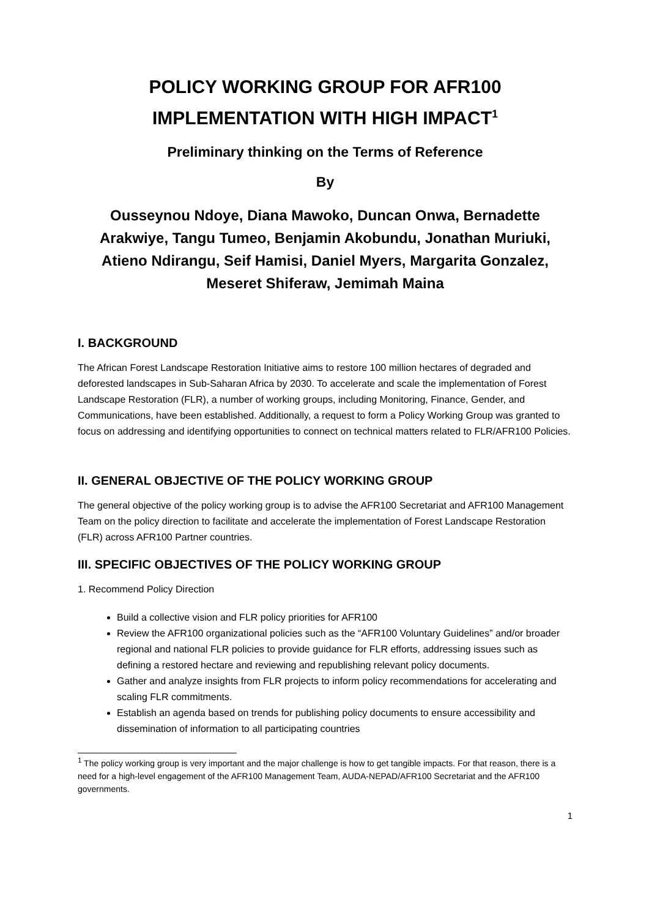POLICY WORKING GROUP FOR AFR100
IMPLEMENTATION WITH HIGH IMPACT<sup>1</sup>
Preliminary thinking on the Terms of Reference
By
Ousseynou Ndoye, Diana Mawoko, Duncan Onwa, Bernadette Arakwiye, Tangu Tumeo, Benjamin Akobundu, Jonathan Muriuki, Atieno Ndirangu, Seif Hamisi, Daniel Myers, Margarita Gonzalez, Meseret Shiferaw, Jemimah Maina
I. BACKGROUND
The African Forest Landscape Restoration Initiative aims to restore 100 million hectares of degraded and deforested landscapes in Sub-Saharan Africa by 2030. To accelerate and scale the implementation of Forest Landscape Restoration (FLR), a number of working groups, including Monitoring, Finance, Gender, and Communications, have been established. Additionally, a request to form a Policy Working Group was granted to focus on addressing and identifying opportunities to connect on technical matters related to FLR/AFR100 Policies.
II. GENERAL OBJECTIVE OF THE POLICY WORKING GROUP
The general objective of the policy working group is to advise the AFR100 Secretariat and AFR100 Management Team on the policy direction to facilitate and accelerate the implementation of Forest Landscape Restoration (FLR) across AFR100 Partner countries.
III. SPECIFIC OBJECTIVES OF THE POLICY WORKING GROUP
1. Recommend Policy Direction
Build a collective vision and FLR policy priorities for AFR100
Review the AFR100 organizational policies such as the “AFR100 Voluntary Guidelines” and/or broader regional and national FLR policies to provide guidance for FLR efforts, addressing issues such as defining a restored hectare and reviewing and republishing relevant policy documents.
Gather and analyze insights from FLR projects to inform policy recommendations for accelerating and scaling FLR commitments.
Establish an agenda based on trends for publishing policy documents to ensure accessibility and dissemination of information to all participating countries
<sup>1</sup> The policy working group is very important and the major challenge is how to get tangible impacts. For that reason, there is a need for a high-level engagement of the AFR100 Management Team, AUDA-NEPAD/AFR100 Secretariat and the AFR100 governments.
1